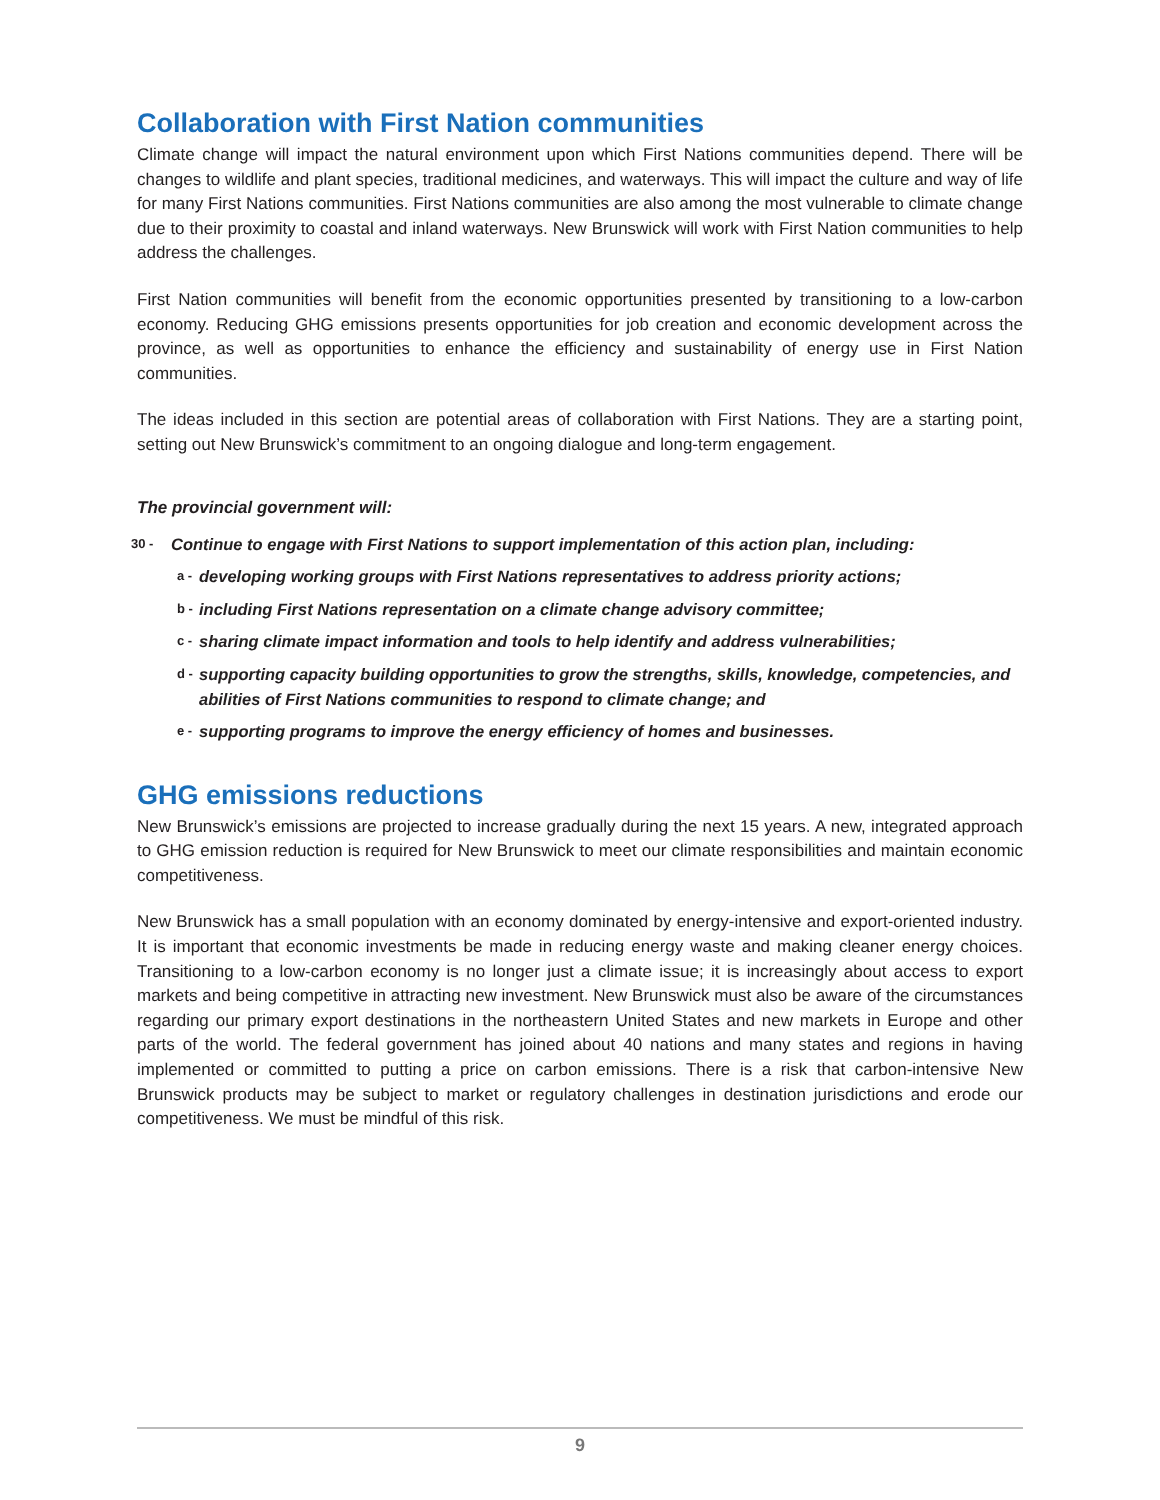Collaboration with First Nation communities
Climate change will impact the natural environment upon which First Nations communities depend. There will be changes to wildlife and plant species, traditional medicines, and waterways. This will impact the culture and way of life for many First Nations communities. First Nations communities are also among the most vulnerable to climate change due to their proximity to coastal and inland waterways. New Brunswick will work with First Nation communities to help address the challenges.
First Nation communities will benefit from the economic opportunities presented by transitioning to a low-carbon economy. Reducing GHG emissions presents opportunities for job creation and economic development across the province, as well as opportunities to enhance the efficiency and sustainability of energy use in First Nation communities.
The ideas included in this section are potential areas of collaboration with First Nations. They are a starting point, setting out New Brunswick’s commitment to an ongoing dialogue and long-term engagement.
The provincial government will:
30 - Continue to engage with First Nations to support implementation of this action plan, including:
a - developing working groups with First Nations representatives to address priority actions;
b - including First Nations representation on a climate change advisory committee;
c - sharing climate impact information and tools to help identify and address vulnerabilities;
d - supporting capacity building opportunities to grow the strengths, skills, knowledge, competencies, and abilities of First Nations communities to respond to climate change; and
e - supporting programs to improve the energy efficiency of homes and businesses.
GHG emissions reductions
New Brunswick’s emissions are projected to increase gradually during the next 15 years. A new, integrated approach to GHG emission reduction is required for New Brunswick to meet our climate responsibilities and maintain economic competitiveness.
New Brunswick has a small population with an economy dominated by energy-intensive and export-oriented industry. It is important that economic investments be made in reducing energy waste and making cleaner energy choices. Transitioning to a low-carbon economy is no longer just a climate issue; it is increasingly about access to export markets and being competitive in attracting new investment. New Brunswick must also be aware of the circumstances regarding our primary export destinations in the northeastern United States and new markets in Europe and other parts of the world. The federal government has joined about 40 nations and many states and regions in having implemented or committed to putting a price on carbon emissions. There is a risk that carbon-intensive New Brunswick products may be subject to market or regulatory challenges in destination jurisdictions and erode our competitiveness. We must be mindful of this risk.
9